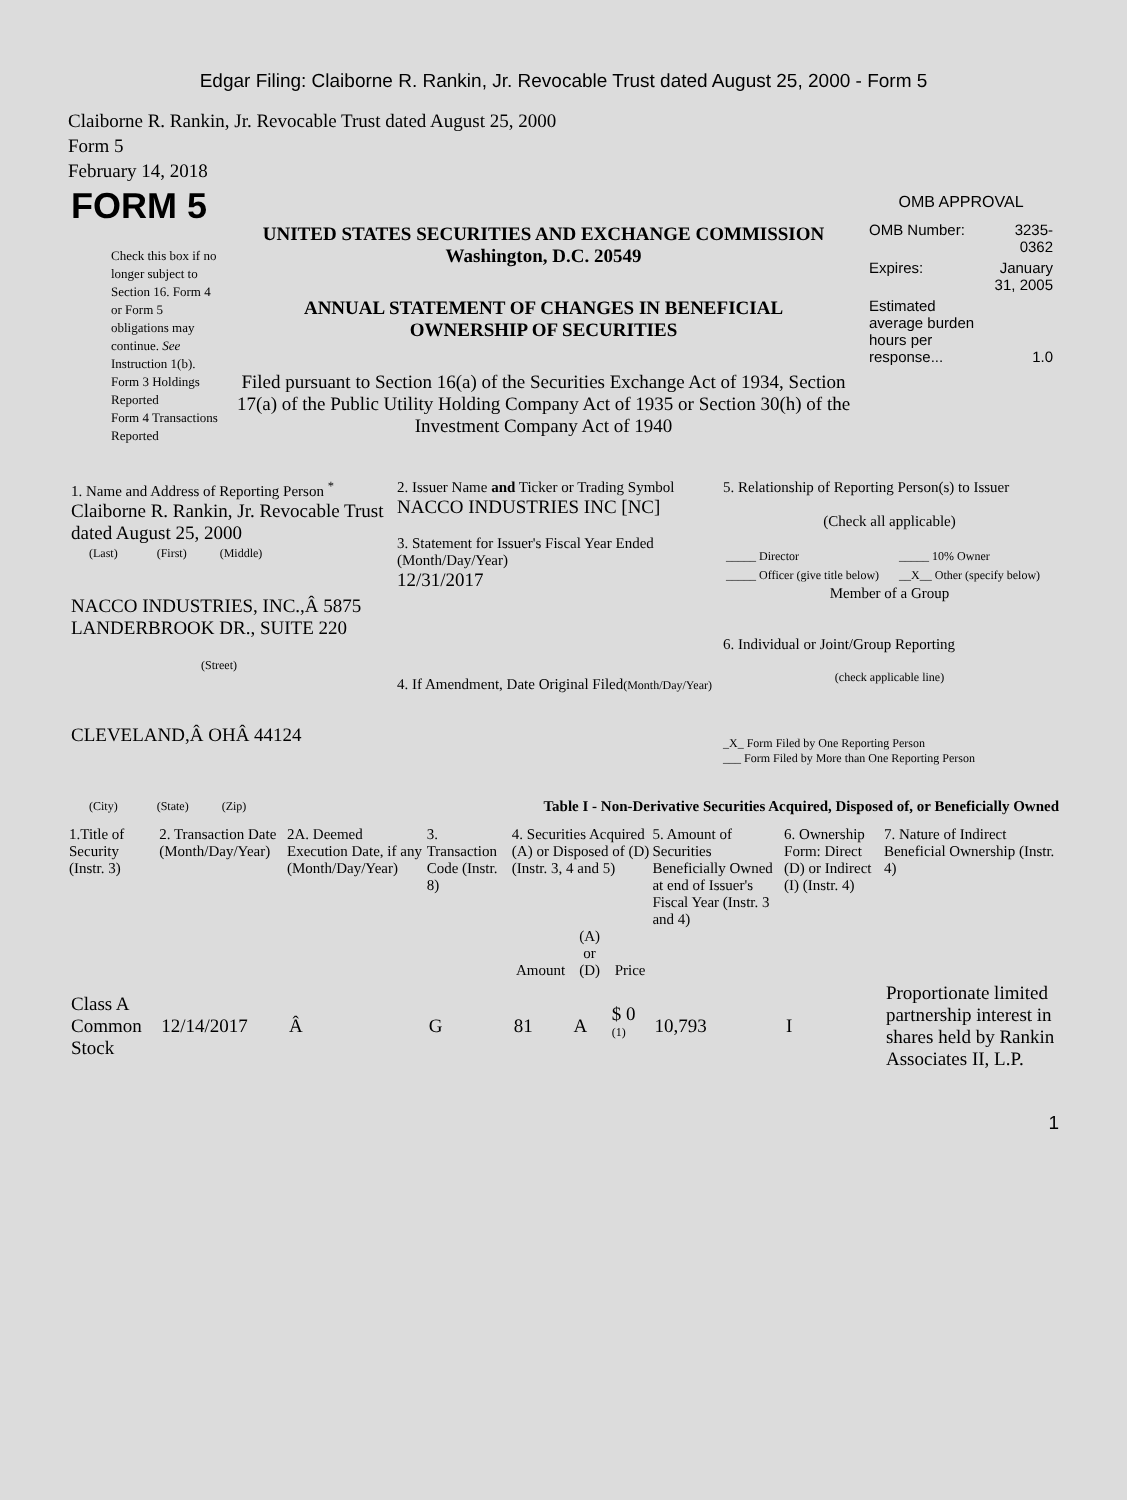Edgar Filing: Claiborne R. Rankin, Jr. Revocable Trust dated August 25, 2000 - Form 5
Claiborne R. Rankin, Jr. Revocable Trust dated August 25, 2000
Form 5
February 14, 2018
| FORM 5 Check this box if no longer subject to Section 16. Form 4 or Form 5 obligations may continue. See Instruction 1(b). Form 3 Holdings Reported Form 4 Transactions Reported | UNITED STATES SECURITIES AND EXCHANGE COMMISSION Washington, D.C. 20549 ANNUAL STATEMENT OF CHANGES IN BENEFICIAL OWNERSHIP OF SECURITIES Filed pursuant to Section 16(a) of the Securities Exchange Act of 1934, Section 17(a) of the Public Utility Holding Company Act of 1935 or Section 30(h) of the Investment Company Act of 1940 | OMB APPROVAL / OMB Number: / 3235-0362 / / Expires: / January 31, 2005 / / Estimated average burden hours per response... / 1.0 / |
| 1. Name and Address of Reporting Person <sup>*</sup> Claiborne R. Rankin, Jr. Revocable Trust dated August 25, 2000 (Last) (First) (Middle) NACCO INDUSTRIES, INC.,Â 5875 LANDERBROOK DR., SUITE 220 (Street) CLEVELAND,Â OHÂ 44124 (City) (State) (Zip) | 2. Issuer Name and Ticker or Trading Symbol NACCO INDUSTRIES INC [NC] 3. Statement for Issuer's Fiscal Year Ended (Month/Day/Year) 12/31/2017 4. If Amendment, Date Original Filed (Month/Day/Year) | 5. Relationship of Reporting Person(s) to Issuer (Check all applicable) / _____ Director / _____ 10% Owner / / _____ Officer (give title below) / __X__ Other (specify below) / Member of a Group 6. Individual or Joint/Group Reporting (check applicable line) _X_ Form Filed by One Reporting Person ___ Form Filed by More than One Reporting Person |
Table I - Non-Derivative Securities Acquired, Disposed of, or Beneficially Owned
| 1.Title of Security (Instr. 3) | 2. Transaction Date (Month/Day/Year) | 2A. Deemed Execution Date, if any (Month/Day/Year) | 3. Transaction Code (Instr. 8) | 4. Securities Acquired (A) or Disposed of (D) (Instr. 3, 4 and 5) | | | 5. Amount of Securities Beneficially Owned at end of Issuer's Fiscal Year (Instr. 3 and 4) | 6. Ownership Form: Direct (D) or Indirect (I) (Instr. 4) | 7. Nature of Indirect Beneficial Ownership (Instr. 4) |
| --- | --- | --- | --- | --- | --- | --- | --- | --- | --- |
| | | | | Amount | (A) or (D) | Price | | | |
| Class A Common Stock | 12/14/2017 | Â | G | 81 | A | $ 0 <sup>(1)</sup> | 10,793 | I | Proportionate limited partnership interest in shares held by Rankin Associates II, L.P. |
1